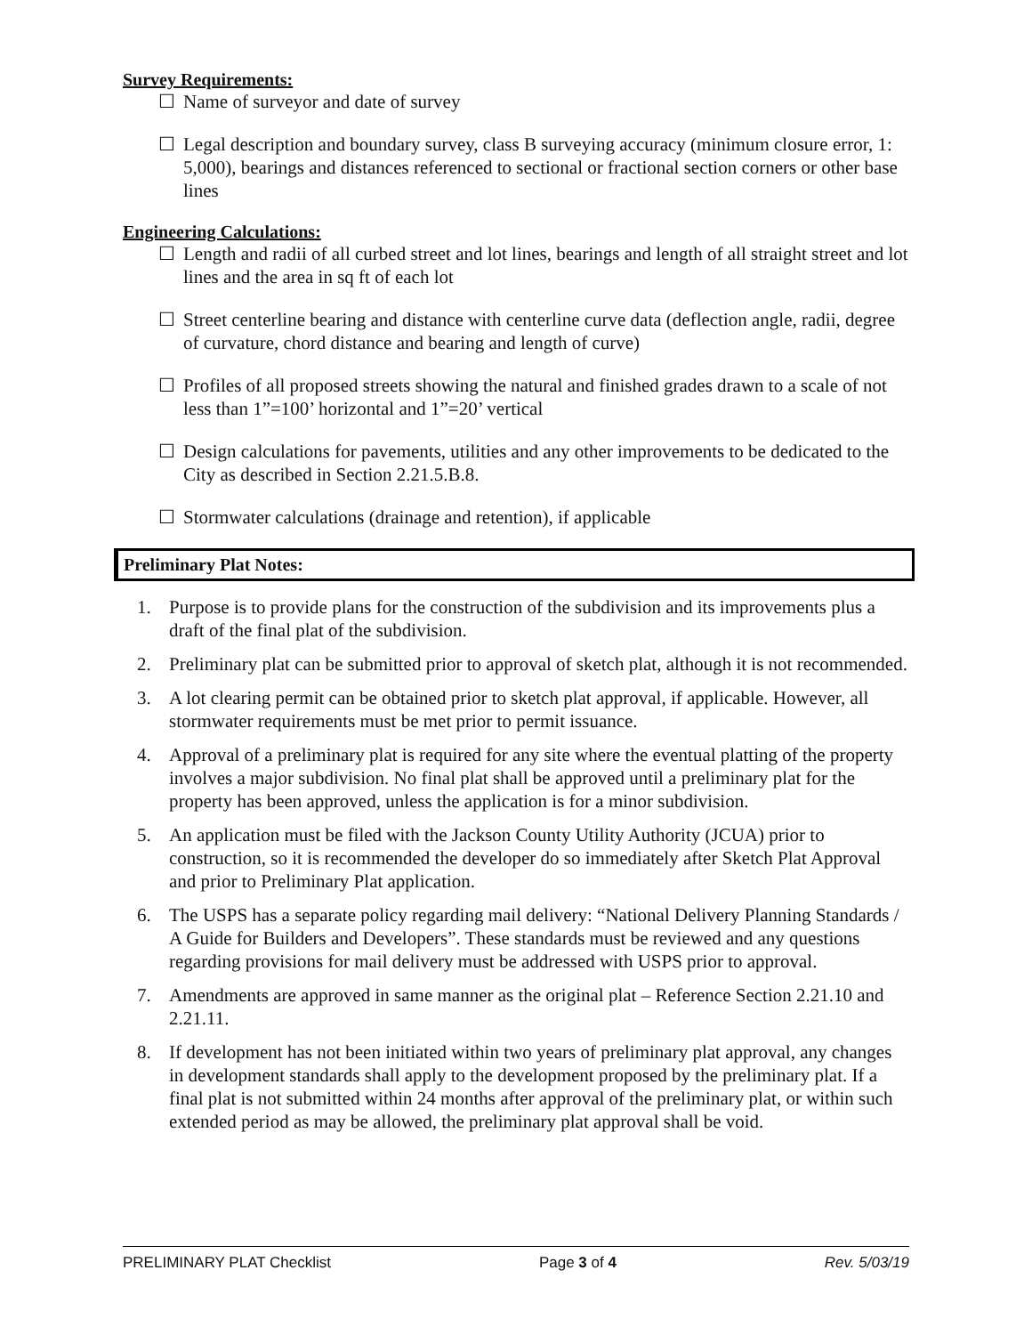Survey Requirements:
☐ Name of surveyor and date of survey
☐ Legal description and boundary survey, class B surveying accuracy (minimum closure error, 1: 5,000), bearings and distances referenced to sectional or fractional section corners or other base lines
Engineering Calculations:
☐ Length and radii of all curbed street and lot lines, bearings and length of all straight street and lot lines and the area in sq ft of each lot
☐ Street centerline bearing and distance with centerline curve data (deflection angle, radii, degree of curvature, chord distance and bearing and length of curve)
☐ Profiles of all proposed streets showing the natural and finished grades drawn to a scale of not less than 1”=100’ horizontal and 1”=20’ vertical
☐ Design calculations for pavements, utilities and any other improvements to be dedicated to the City as described in Section 2.21.5.B.8.
☐ Stormwater calculations (drainage and retention), if applicable
Preliminary Plat Notes:
1. Purpose is to provide plans for the construction of the subdivision and its improvements plus a draft of the final plat of the subdivision.
2. Preliminary plat can be submitted prior to approval of sketch plat, although it is not recommended.
3. A lot clearing permit can be obtained prior to sketch plat approval, if applicable. However, all stormwater requirements must be met prior to permit issuance.
4. Approval of a preliminary plat is required for any site where the eventual platting of the property involves a major subdivision. No final plat shall be approved until a preliminary plat for the property has been approved, unless the application is for a minor subdivision.
5. An application must be filed with the Jackson County Utility Authority (JCUA) prior to construction, so it is recommended the developer do so immediately after Sketch Plat Approval and prior to Preliminary Plat application.
6. The USPS has a separate policy regarding mail delivery: “National Delivery Planning Standards / A Guide for Builders and Developers”. These standards must be reviewed and any questions regarding provisions for mail delivery must be addressed with USPS prior to approval.
7. Amendments are approved in same manner as the original plat – Reference Section 2.21.10 and 2.21.11.
8. If development has not been initiated within two years of preliminary plat approval, any changes in development standards shall apply to the development proposed by the preliminary plat. If a final plat is not submitted within 24 months after approval of the preliminary plat, or within such extended period as may be allowed, the preliminary plat approval shall be void.
PRELIMINARY PLAT Checklist Page 3 of 4 Rev. 5/03/19